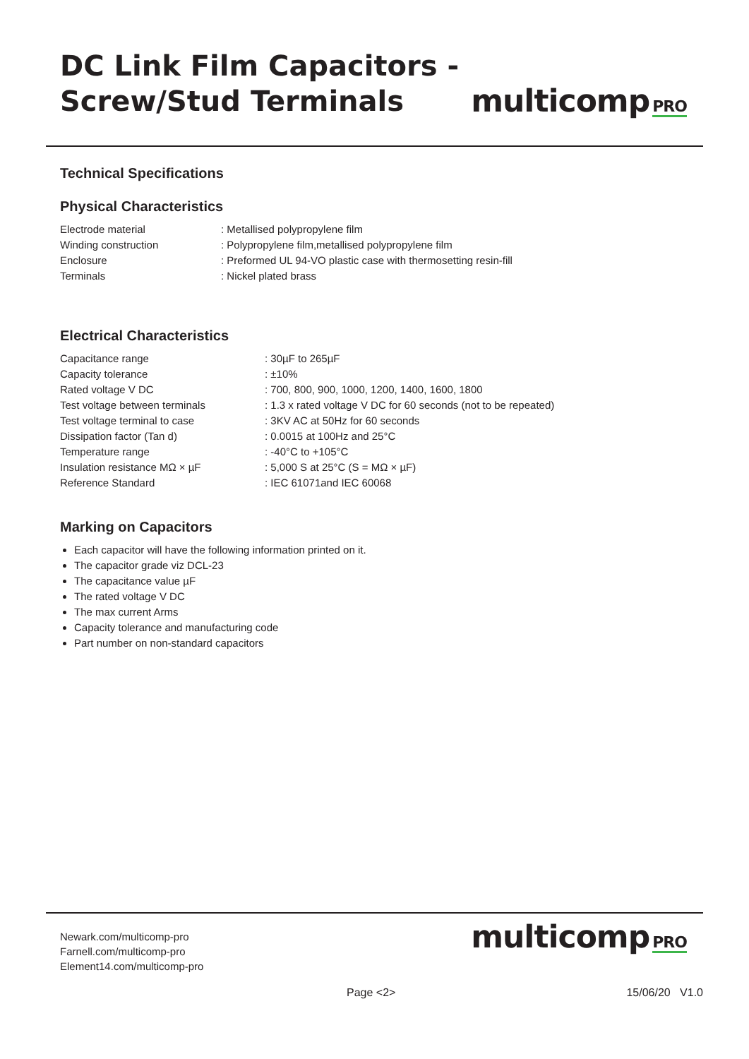DC Link Film Capacitors -
Screw/Stud Terminals
multicomp PRO
Technical Specifications
Physical Characteristics
| Electrode material | : Metallised polypropylene film |
| Winding construction | : Polypropylene film,metallised polypropylene film |
| Enclosure | : Preformed UL 94-VO plastic case with thermosetting resin-fill |
| Terminals | : Nickel plated brass |
Electrical Characteristics
| Capacitance range | : 30µF to 265µF |
| Capacity tolerance | : ±10% |
| Rated voltage V DC | : 700, 800, 900, 1000, 1200, 1400, 1600, 1800 |
| Test voltage between terminals | : 1.3 x rated voltage V DC for 60 seconds (not to be repeated) |
| Test voltage terminal to case | : 3KV AC at 50Hz for 60 seconds |
| Dissipation factor (Tan d) | : 0.0015 at 100Hz and 25°C |
| Temperature range | : -40°C to +105°C |
| Insulation resistance MΩ × µF | : 5,000 S at 25°C (S = MΩ × µF) |
| Reference Standard | : IEC 61071and IEC 60068 |
Marking on Capacitors
Each capacitor will have the following information printed on it.
The capacitor grade viz DCL-23
The capacitance value µF
The rated voltage V DC
The max current Arms
Capacity tolerance and manufacturing code
Part number on non-standard capacitors
Newark.com/multicomp-pro
Farnell.com/multicomp-pro
Element14.com/multicomp-pro
multicomp PRO
Page <2> 15/06/20 V1.0